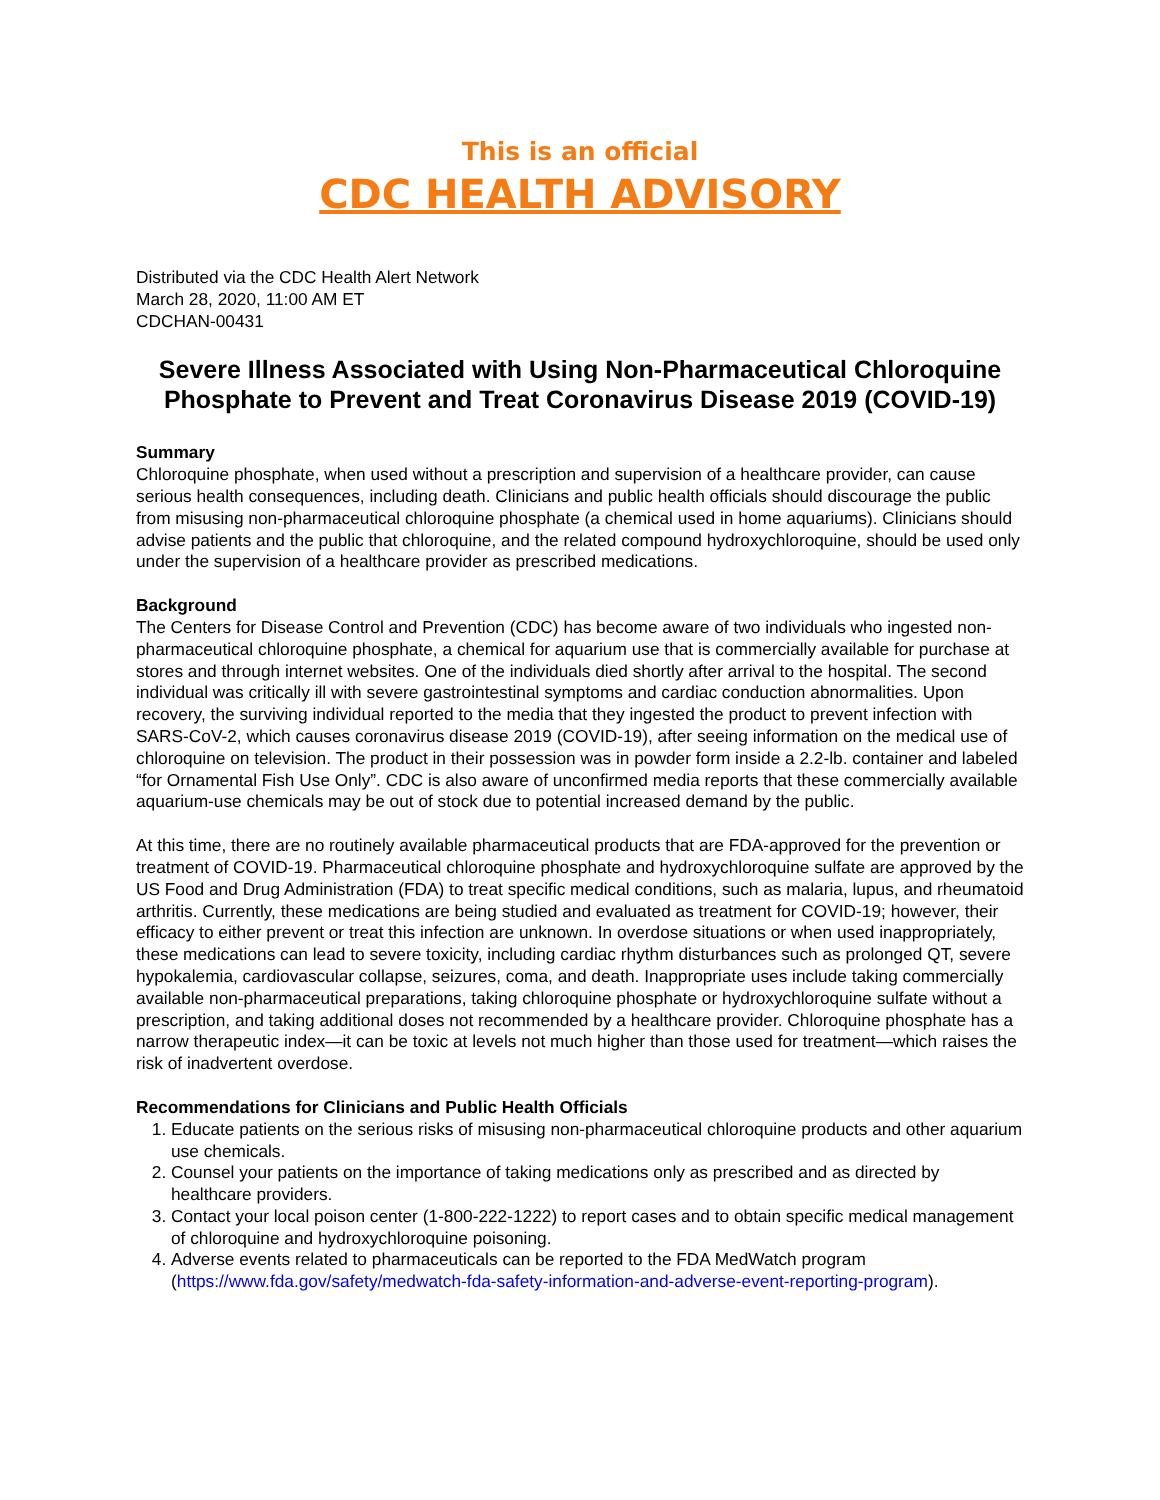This is an official
CDC HEALTH ADVISORY
Distributed via the CDC Health Alert Network
March 28, 2020, 11:00 AM ET
CDCHAN-00431
Severe Illness Associated with Using Non-Pharmaceutical Chloroquine Phosphate to Prevent and Treat Coronavirus Disease 2019 (COVID-19)
Summary
Chloroquine phosphate, when used without a prescription and supervision of a healthcare provider, can cause serious health consequences, including death. Clinicians and public health officials should discourage the public from misusing non-pharmaceutical chloroquine phosphate (a chemical used in home aquariums). Clinicians should advise patients and the public that chloroquine, and the related compound hydroxychloroquine, should be used only under the supervision of a healthcare provider as prescribed medications.
Background
The Centers for Disease Control and Prevention (CDC) has become aware of two individuals who ingested non-pharmaceutical chloroquine phosphate, a chemical for aquarium use that is commercially available for purchase at stores and through internet websites. One of the individuals died shortly after arrival to the hospital. The second individual was critically ill with severe gastrointestinal symptoms and cardiac conduction abnormalities. Upon recovery, the surviving individual reported to the media that they ingested the product to prevent infection with SARS-CoV-2, which causes coronavirus disease 2019 (COVID-19), after seeing information on the medical use of chloroquine on television. The product in their possession was in powder form inside a 2.2-lb. container and labeled “for Ornamental Fish Use Only”. CDC is also aware of unconfirmed media reports that these commercially available aquarium-use chemicals may be out of stock due to potential increased demand by the public.
At this time, there are no routinely available pharmaceutical products that are FDA-approved for the prevention or treatment of COVID-19. Pharmaceutical chloroquine phosphate and hydroxychloroquine sulfate are approved by the US Food and Drug Administration (FDA) to treat specific medical conditions, such as malaria, lupus, and rheumatoid arthritis. Currently, these medications are being studied and evaluated as treatment for COVID-19; however, their efficacy to either prevent or treat this infection are unknown. In overdose situations or when used inappropriately, these medications can lead to severe toxicity, including cardiac rhythm disturbances such as prolonged QT, severe hypokalemia, cardiovascular collapse, seizures, coma, and death. Inappropriate uses include taking commercially available non-pharmaceutical preparations, taking chloroquine phosphate or hydroxychloroquine sulfate without a prescription, and taking additional doses not recommended by a healthcare provider. Chloroquine phosphate has a narrow therapeutic index—it can be toxic at levels not much higher than those used for treatment—which raises the risk of inadvertent overdose.
Recommendations for Clinicians and Public Health Officials
1. Educate patients on the serious risks of misusing non-pharmaceutical chloroquine products and other aquarium use chemicals.
2. Counsel your patients on the importance of taking medications only as prescribed and as directed by healthcare providers.
3. Contact your local poison center (1-800-222-1222) to report cases and to obtain specific medical management of chloroquine and hydroxychloroquine poisoning.
4. Adverse events related to pharmaceuticals can be reported to the FDA MedWatch program (https://www.fda.gov/safety/medwatch-fda-safety-information-and-adverse-event-reporting-program).